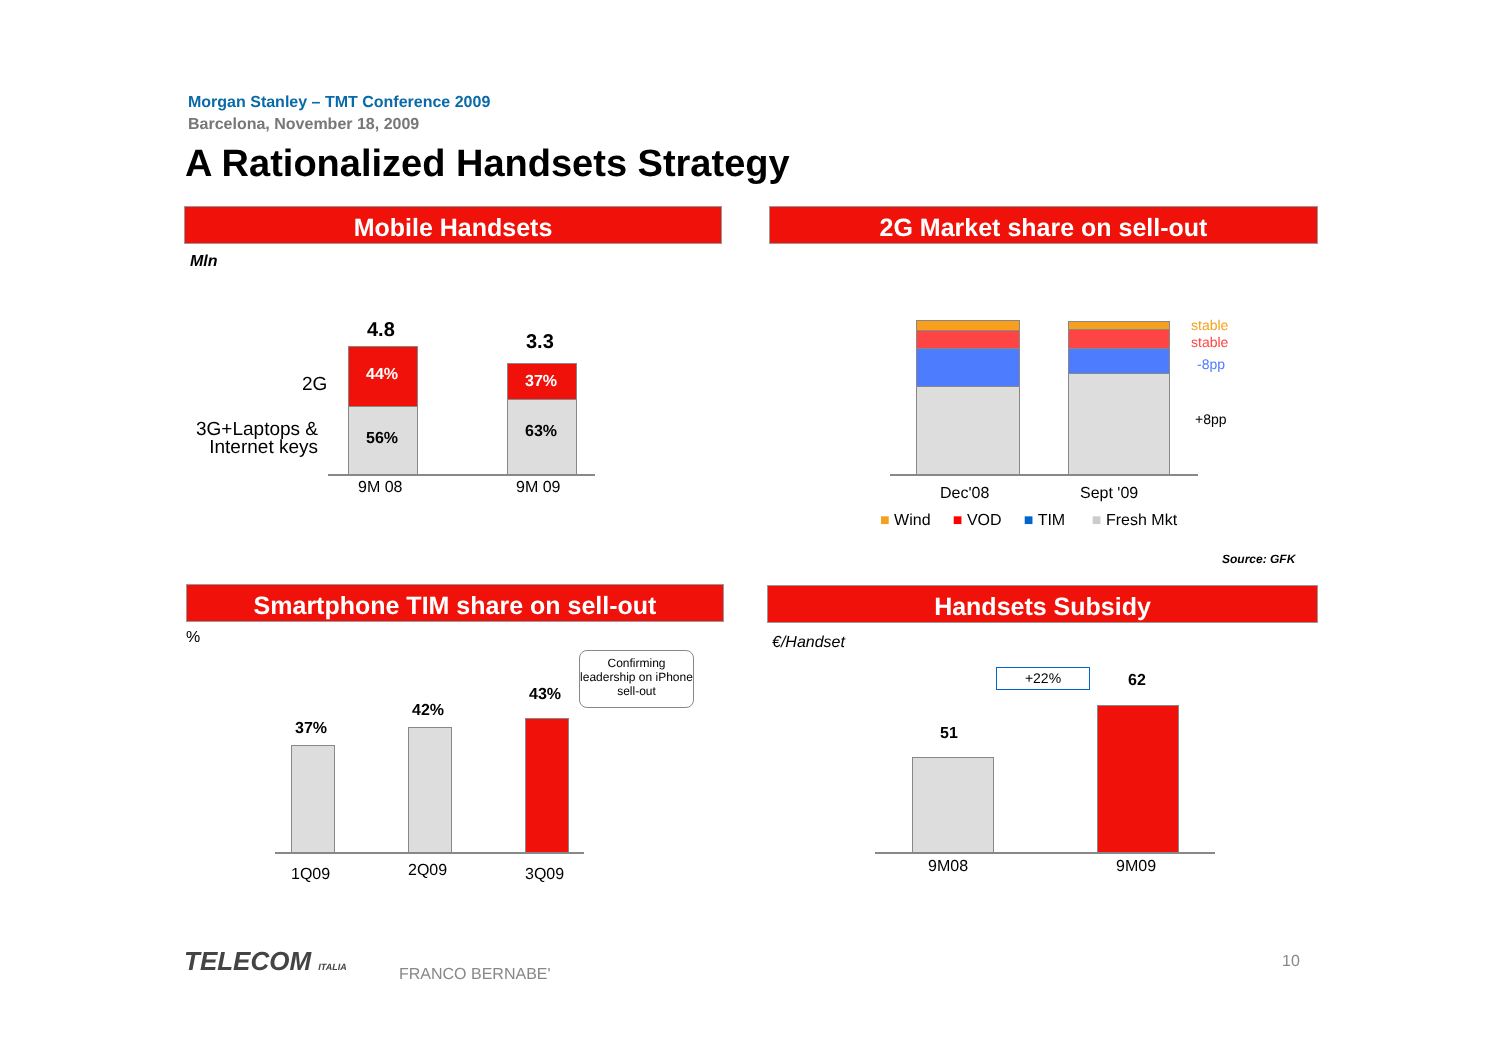Morgan Stanley – TMT Conference 2009
Barcelona, November 18, 2009
A Rationalized Handsets Strategy
Mobile Handsets
Mln
4.8
3.3
2G
3G+Laptops &
Internet keys
44%
56%
37%
63%
9M 08 9M 09
2G Market share on sell-out
stable
stable
-8pp
+8pp
Dec'08 Sept '09
■ Wind ■ VOD ■ TIM ■ Fresh Mkt
Source: GFK
Smartphone TIM share on sell-out
%
37%
42%
43%
1Q09 2Q09 3Q09
Confirming leadership on iPhone sell-out
Handsets Subsidy
€/Handset
+22% 62
51
9M08 9M09
TELECOM ITALIA FRANCO BERNABE'
10